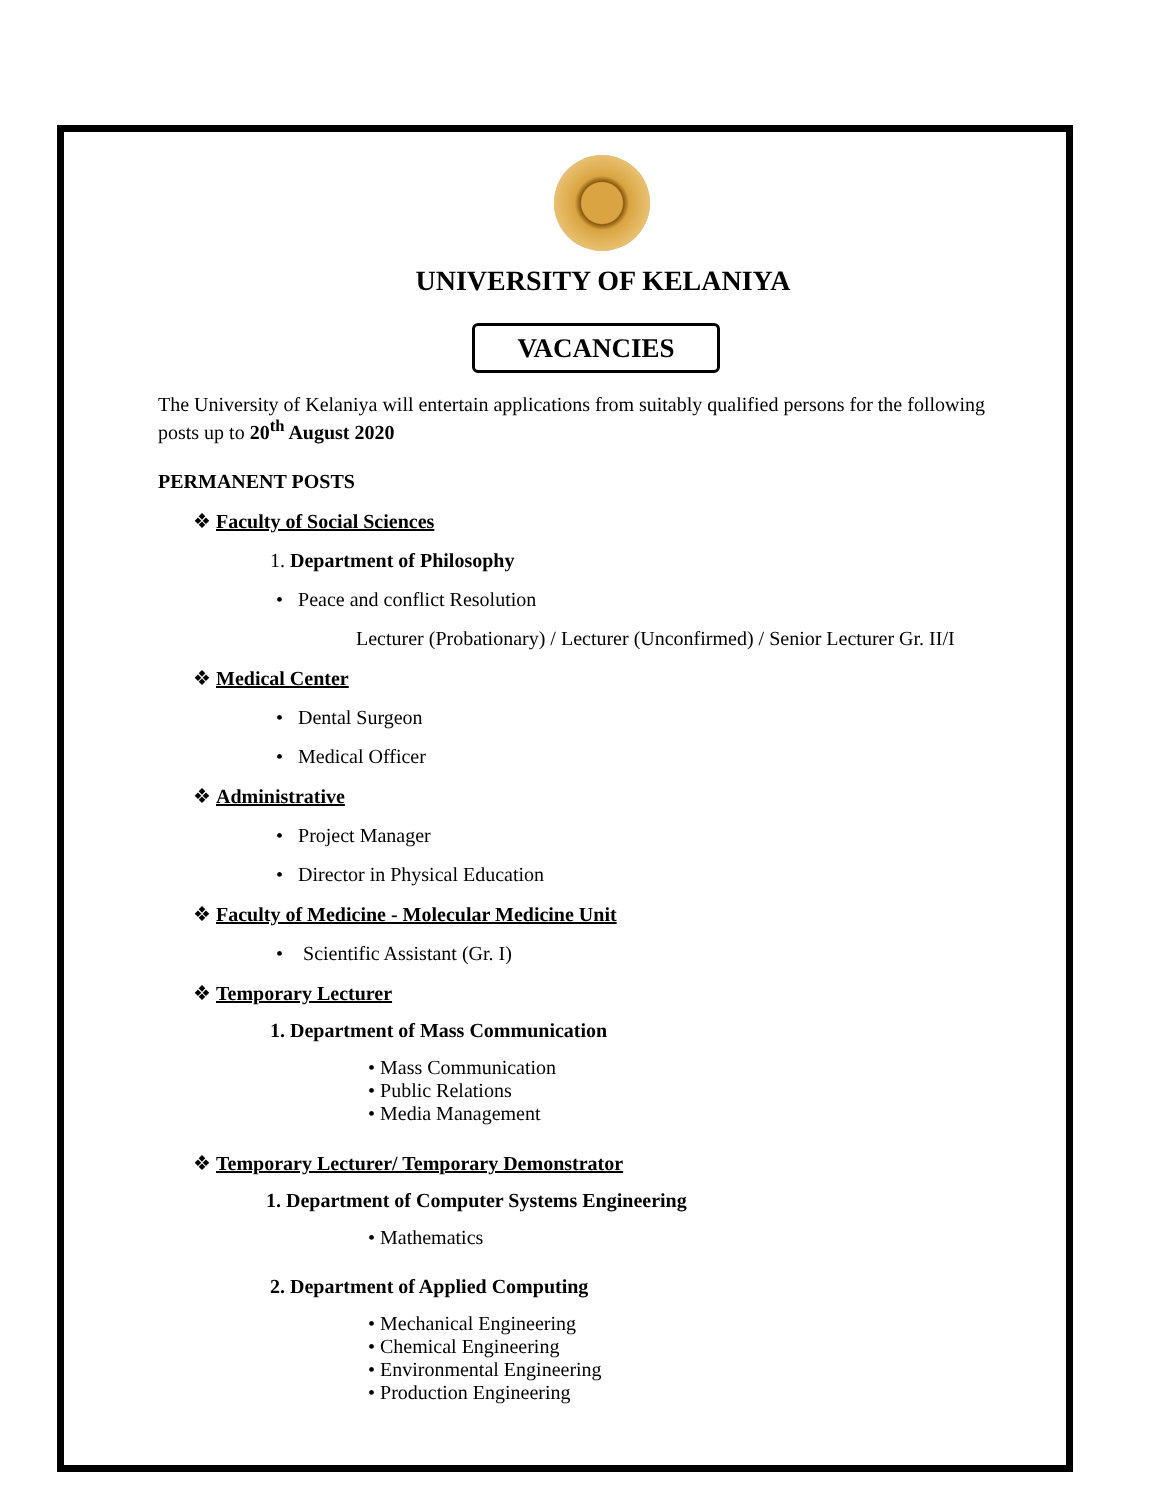UNIVERSITY OF KELANIYA
VACANCIES
The University of Kelaniya will entertain applications from suitably qualified persons for the following posts up to 20<sup>th</sup> August 2020
PERMANENT POSTS
❖ Faculty of Social Sciences
1. Department of Philosophy
• Peace and conflict Resolution
Lecturer (Probationary) / Lecturer (Unconfirmed) / Senior Lecturer Gr. II/I
❖ Medical Center
• Dental Surgeon
• Medical Officer
❖ Administrative
• Project Manager
• Director in Physical Education
❖ Faculty of Medicine - Molecular Medicine Unit
• Scientific Assistant (Gr. I)
❖ Temporary Lecturer
1. Department of Mass Communication
• Mass Communication
• Public Relations
• Media Management
❖ Temporary Lecturer/ Temporary Demonstrator
1. Department of Computer Systems Engineering
• Mathematics
2. Department of Applied Computing
• Mechanical Engineering
• Chemical Engineering
• Environmental Engineering
• Production Engineering